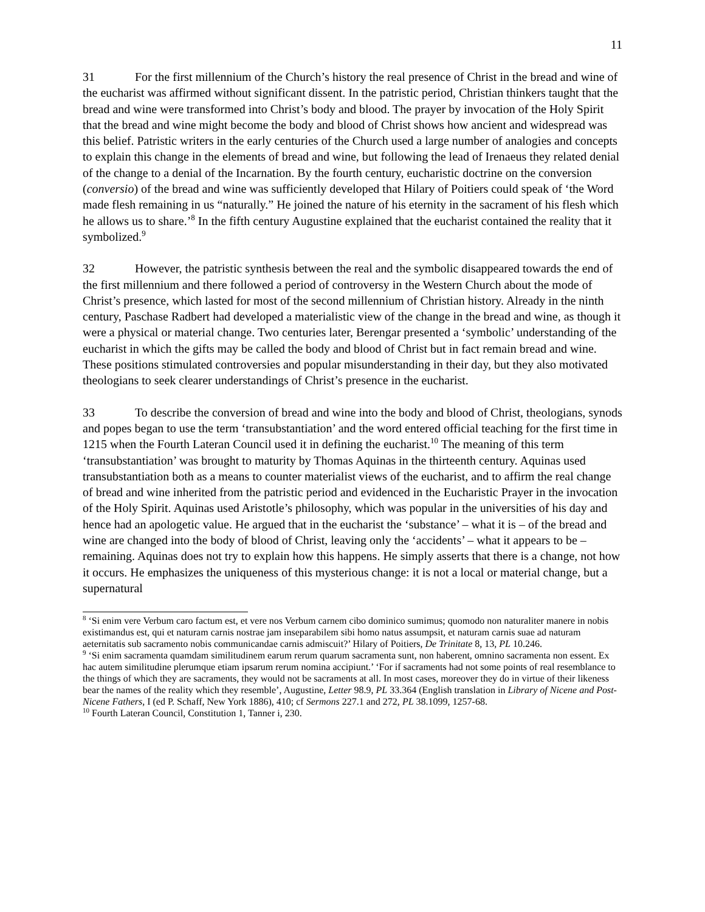11
31 For the first millennium of the Church’s history the real presence of Christ in the bread and wine of the eucharist was affirmed without significant dissent. In the patristic period, Christian thinkers taught that the bread and wine were transformed into Christ’s body and blood. The prayer by invocation of the Holy Spirit that the bread and wine might become the body and blood of Christ shows how ancient and widespread was this belief. Patristic writers in the early centuries of the Church used a large number of analogies and concepts to explain this change in the elements of bread and wine, but following the lead of Irenaeus they related denial of the change to a denial of the Incarnation. By the fourth century, eucharistic doctrine on the conversion (conversio) of the bread and wine was sufficiently developed that Hilary of Poitiers could speak of ‘the Word made flesh remaining in us “naturally.” He joined the nature of his eternity in the sacrament of his flesh which he allows us to share.’<sup>8</sup> In the fifth century Augustine explained that the eucharist contained the reality that it symbolized.<sup>9</sup>
32 However, the patristic synthesis between the real and the symbolic disappeared towards the end of the first millennium and there followed a period of controversy in the Western Church about the mode of Christ’s presence, which lasted for most of the second millennium of Christian history. Already in the ninth century, Paschase Radbert had developed a materialistic view of the change in the bread and wine, as though it were a physical or material change. Two centuries later, Berengar presented a ‘symbolic’ understanding of the eucharist in which the gifts may be called the body and blood of Christ but in fact remain bread and wine. These positions stimulated controversies and popular misunderstanding in their day, but they also motivated theologians to seek clearer understandings of Christ’s presence in the eucharist.
33 To describe the conversion of bread and wine into the body and blood of Christ, theologians, synods and popes began to use the term ‘transubstantiation’ and the word entered official teaching for the first time in 1215 when the Fourth Lateran Council used it in defining the eucharist.<sup>10</sup> The meaning of this term ‘transubstantiation’ was brought to maturity by Thomas Aquinas in the thirteenth century. Aquinas used transubstantiation both as a means to counter materialist views of the eucharist, and to affirm the real change of bread and wine inherited from the patristic period and evidenced in the Eucharistic Prayer in the invocation of the Holy Spirit. Aquinas used Aristotle’s philosophy, which was popular in the universities of his day and hence had an apologetic value. He argued that in the eucharist the ‘substance’ – what it is – of the bread and wine are changed into the body of blood of Christ, leaving only the ‘accidents’ – what it appears to be – remaining. Aquinas does not try to explain how this happens. He simply asserts that there is a change, not how it occurs. He emphasizes the uniqueness of this mysterious change: it is not a local or material change, but a supernatural
<sup>8</sup> ‘Si enim vere Verbum caro factum est, et vere nos Verbum carnem cibo dominico sumimus; quomodo non naturaliter manere in nobis existimandus est, qui et naturam carnis nostrae jam inseparabilem sibi homo natus assumpsit, et naturam carnis suae ad naturam aeternitatis sub sacramento nobis communicandae carnis admiscuit?’ Hilary of Poitiers, De Trinitate 8, 13, PL 10.246.
<sup>9</sup> ‘Si enim sacramenta quamdam similitudinem earum rerum quarum sacramenta sunt, non haberent, omnino sacramenta non essent. Ex hac autem similitudine plerumque etiam ipsarum rerum nomina accipiunt.’ ‘For if sacraments had not some points of real resemblance to the things of which they are sacraments, they would not be sacraments at all. In most cases, moreover they do in virtue of their likeness bear the names of the reality which they resemble’, Augustine, Letter 98.9, PL 33.364 (English translation in Library of Nicene and Post-Nicene Fathers, I (ed P. Schaff, New York 1886), 410; cf Sermons 227.1 and 272, PL 38.1099, 1257-68.
<sup>10</sup> Fourth Lateran Council, Constitution 1, Tanner i, 230.